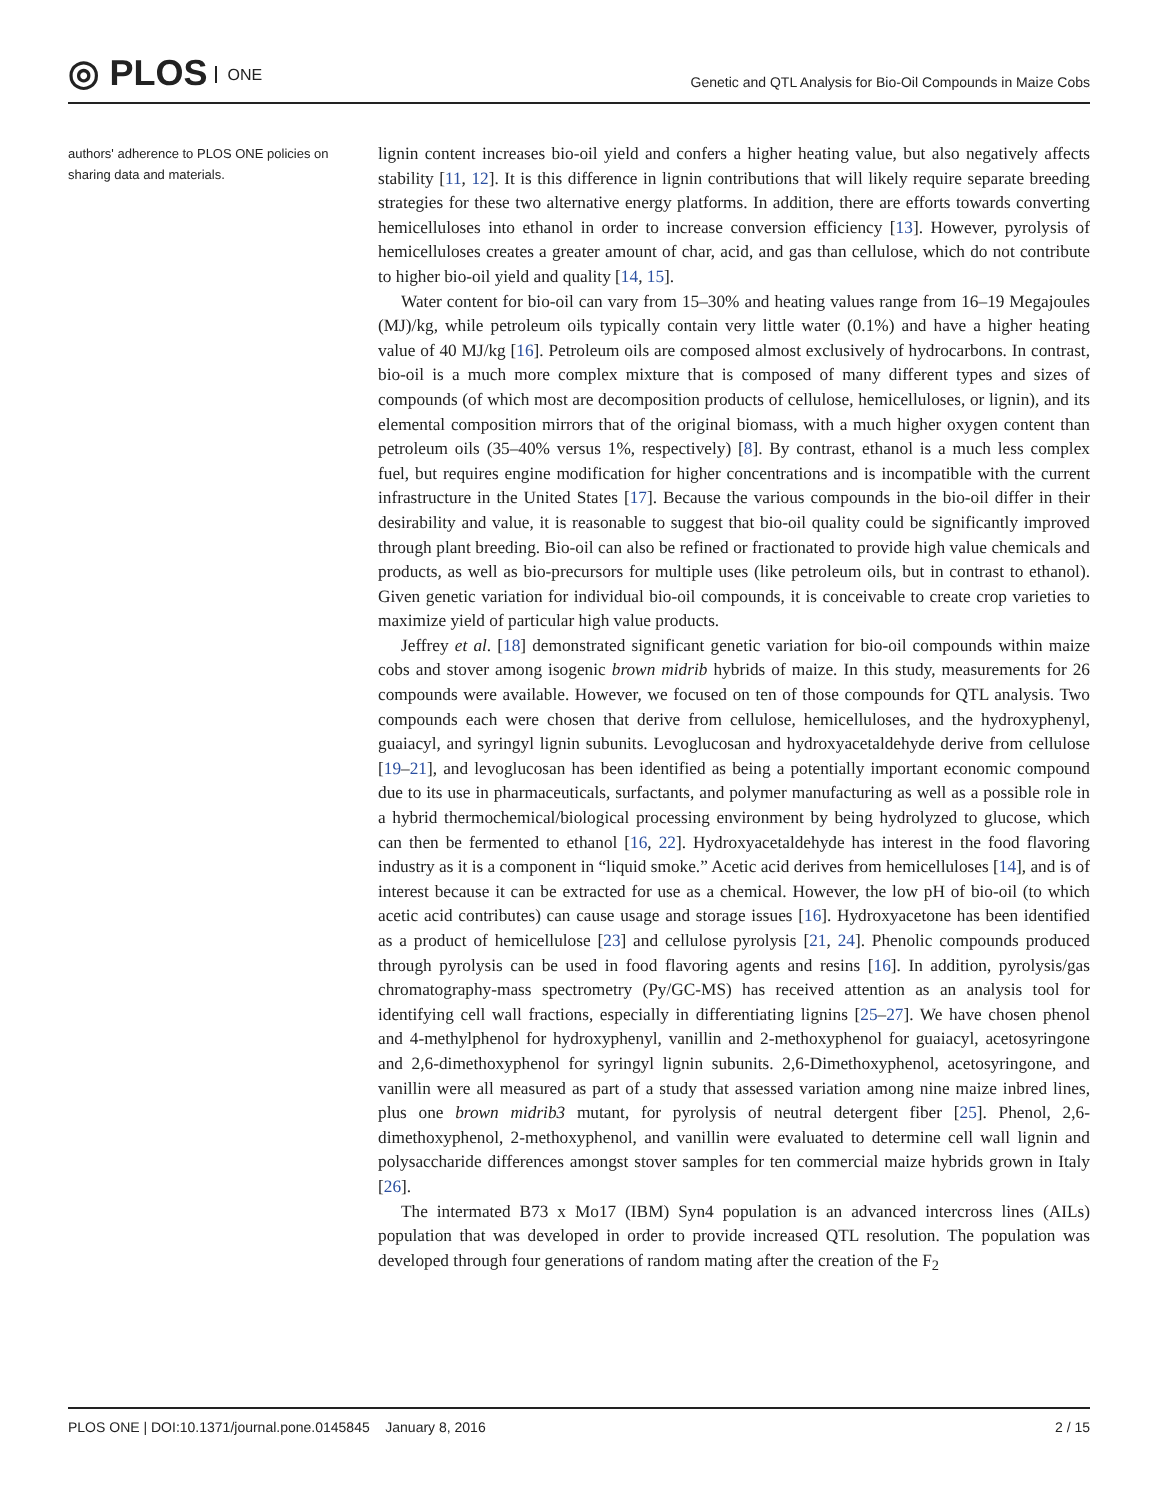◎ PLOS ONE
Genetic and QTL Analysis for Bio-Oil Compounds in Maize Cobs
authors' adherence to PLOS ONE policies on sharing data and materials.
lignin content increases bio-oil yield and confers a higher heating value, but also negatively affects stability [11, 12]. It is this difference in lignin contributions that will likely require separate breeding strategies for these two alternative energy platforms. In addition, there are efforts towards converting hemicelluloses into ethanol in order to increase conversion efficiency [13]. However, pyrolysis of hemicelluloses creates a greater amount of char, acid, and gas than cellulose, which do not contribute to higher bio-oil yield and quality [14, 15].
Water content for bio-oil can vary from 15–30% and heating values range from 16–19 Megajoules (MJ)/kg, while petroleum oils typically contain very little water (0.1%) and have a higher heating value of 40 MJ/kg [16]. Petroleum oils are composed almost exclusively of hydrocarbons. In contrast, bio-oil is a much more complex mixture that is composed of many different types and sizes of compounds (of which most are decomposition products of cellulose, hemicelluloses, or lignin), and its elemental composition mirrors that of the original biomass, with a much higher oxygen content than petroleum oils (35–40% versus 1%, respectively) [8]. By contrast, ethanol is a much less complex fuel, but requires engine modification for higher concentrations and is incompatible with the current infrastructure in the United States [17]. Because the various compounds in the bio-oil differ in their desirability and value, it is reasonable to suggest that bio-oil quality could be significantly improved through plant breeding. Bio-oil can also be refined or fractionated to provide high value chemicals and products, as well as bio-precursors for multiple uses (like petroleum oils, but in contrast to ethanol). Given genetic variation for individual bio-oil compounds, it is conceivable to create crop varieties to maximize yield of particular high value products.
Jeffrey et al. [18] demonstrated significant genetic variation for bio-oil compounds within maize cobs and stover among isogenic brown midrib hybrids of maize. In this study, measurements for 26 compounds were available. However, we focused on ten of those compounds for QTL analysis. Two compounds each were chosen that derive from cellulose, hemicelluloses, and the hydroxyphenyl, guaiacyl, and syringyl lignin subunits. Levoglucosan and hydroxyacetaldehyde derive from cellulose [19–21], and levoglucosan has been identified as being a potentially important economic compound due to its use in pharmaceuticals, surfactants, and polymer manufacturing as well as a possible role in a hybrid thermochemical/biological processing environment by being hydrolyzed to glucose, which can then be fermented to ethanol [16, 22]. Hydroxyacetaldehyde has interest in the food flavoring industry as it is a component in “liquid smoke.” Acetic acid derives from hemicelluloses [14], and is of interest because it can be extracted for use as a chemical. However, the low pH of bio-oil (to which acetic acid contributes) can cause usage and storage issues [16]. Hydroxyacetone has been identified as a product of hemicellulose [23] and cellulose pyrolysis [21, 24]. Phenolic compounds produced through pyrolysis can be used in food flavoring agents and resins [16]. In addition, pyrolysis/gas chromatography-mass spectrometry (Py/GC-MS) has received attention as an analysis tool for identifying cell wall fractions, especially in differentiating lignins [25–27]. We have chosen phenol and 4-methylphenol for hydroxyphenyl, vanillin and 2-methoxyphenol for guaiacyl, acetosyringone and 2,6-dimethoxyphenol for syringyl lignin subunits. 2,6-Dimethoxyphenol, acetosyringone, and vanillin were all measured as part of a study that assessed variation among nine maize inbred lines, plus one brown midrib3 mutant, for pyrolysis of neutral detergent fiber [25]. Phenol, 2,6-dimethoxyphenol, 2-methoxyphenol, and vanillin were evaluated to determine cell wall lignin and polysaccharide differences amongst stover samples for ten commercial maize hybrids grown in Italy [26].
The intermated B73 x Mo17 (IBM) Syn4 population is an advanced intercross lines (AILs) population that was developed in order to provide increased QTL resolution. The population was developed through four generations of random mating after the creation of the F<sub>2</sub>
PLOS ONE | DOI:10.1371/journal.pone.0145845 January 8, 2016
2 / 15